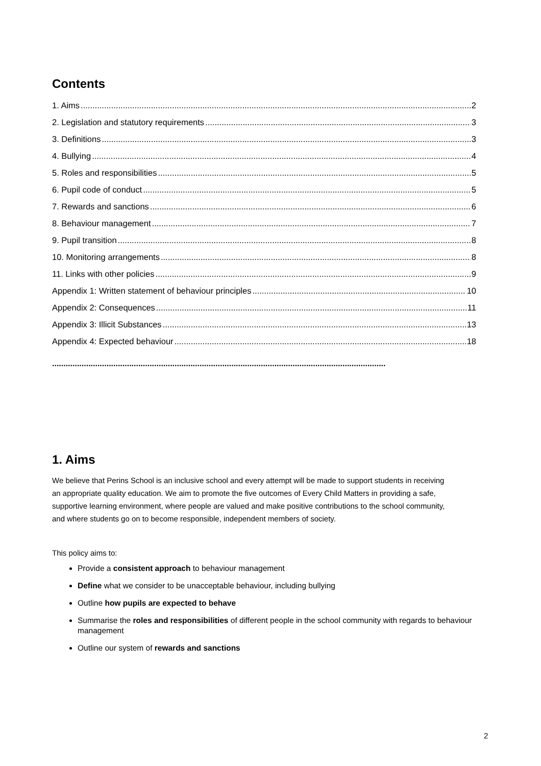Contents
1. Aims 2
2. Legislation and statutory requirements 3
3. Definitions 3
4. Bullying 4
5. Roles and responsibilities 5
6. Pupil code of conduct 5
7. Rewards and sanctions 6
8. Behaviour management 7
9. Pupil transition 8
10. Monitoring arrangements 8
11. Links with other policies 9
Appendix 1: Written statement of behaviour principles 10
Appendix 2: Consequences 11
Appendix 3: Illicit Substances 13
Appendix 4: Expected behaviour 18
...................................................................................................................................................
1. Aims
We believe that Perins School is an inclusive school and every attempt will be made to support students in receiving an appropriate quality education. We aim to promote the five outcomes of Every Child Matters in providing a safe, supportive learning environment, where people are valued and make positive contributions to the school community, and where students go on to become responsible, independent members of society.
This policy aims to:
Provide a consistent approach to behaviour management
Define what we consider to be unacceptable behaviour, including bullying
Outline how pupils are expected to behave
Summarise the roles and responsibilities of different people in the school community with regards to behaviour management
Outline our system of rewards and sanctions
2